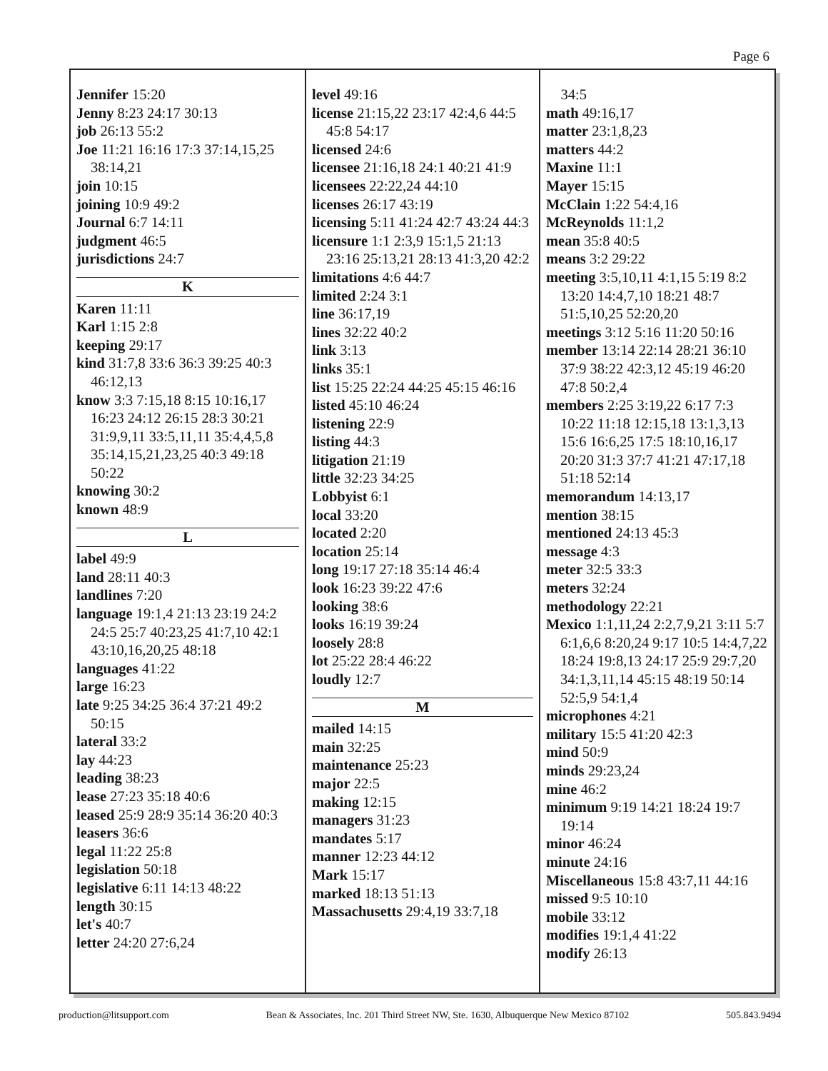Page 6
Jennifer 15:20
Jenny 8:23 24:17 30:13
job 26:13 55:2
Joe 11:21 16:16 17:3 37:14,15,25 38:14,21
join 10:15
joining 10:9 49:2
Journal 6:7 14:11
judgment 46:5
jurisdictions 24:7
K
Karen 11:11
Karl 1:15 2:8
keeping 29:17
kind 31:7,8 33:6 36:3 39:25 40:3 46:12,13
know 3:3 7:15,18 8:15 10:16,17 16:23 24:12 26:15 28:3 30:21 31:9,9,11 33:5,11,11 35:4,4,5,8 35:14,15,21,23,25 40:3 49:18 50:22
knowing 30:2
known 48:9
L
label 49:9
land 28:11 40:3
landlines 7:20
language 19:1,4 21:13 23:19 24:2 24:5 25:7 40:23,25 41:7,10 42:1 43:10,16,20,25 48:18
languages 41:22
large 16:23
late 9:25 34:25 36:4 37:21 49:2 50:15
lateral 33:2
lay 44:23
leading 38:23
lease 27:23 35:18 40:6
leased 25:9 28:9 35:14 36:20 40:3
leasers 36:6
legal 11:22 25:8
legislation 50:18
legislative 6:11 14:13 48:22
length 30:15
let's 40:7
letter 24:20 27:6,24
level 49:16
license 21:15,22 23:17 42:4,6 44:5 45:8 54:17
licensed 24:6
licensee 21:16,18 24:1 40:21 41:9
licensees 22:22,24 44:10
licenses 26:17 43:19
licensing 5:11 41:24 42:7 43:24 44:3
licensure 1:1 2:3,9 15:1,5 21:13 23:16 25:13,21 28:13 41:3,20 42:2
limitations 4:6 44:7
limited 2:24 3:1
line 36:17,19
lines 32:22 40:2
link 3:13
links 35:1
list 15:25 22:24 44:25 45:15 46:16
listed 45:10 46:24
listening 22:9
listing 44:3
litigation 21:19
little 32:23 34:25
Lobbyist 6:1
local 33:20
located 2:20
location 25:14
long 19:17 27:18 35:14 46:4
look 16:23 39:22 47:6
looking 38:6
looks 16:19 39:24
loosely 28:8
lot 25:22 28:4 46:22
loudly 12:7
M
mailed 14:15
main 32:25
maintenance 25:23
major 22:5
making 12:15
managers 31:23
mandates 5:17
manner 12:23 44:12
Mark 15:17
marked 18:13 51:13
Massachusetts 29:4,19 33:7,18
34:5
math 49:16,17
matter 23:1,8,23
matters 44:2
Maxine 11:1
Mayer 15:15
McClain 1:22 54:4,16
McReynolds 11:1,2
mean 35:8 40:5
means 3:2 29:22
meeting 3:5,10,11 4:1,15 5:19 8:2 13:20 14:4,7,10 18:21 48:7 51:5,10,25 52:20,20
meetings 3:12 5:16 11:20 50:16
member 13:14 22:14 28:21 36:10 37:9 38:22 42:3,12 45:19 46:20 47:8 50:2,4
members 2:25 3:19,22 6:17 7:3 10:22 11:18 12:15,18 13:1,3,13 15:6 16:6,25 17:5 18:10,16,17 20:20 31:3 37:7 41:21 47:17,18 51:18 52:14
memorandum 14:13,17
mention 38:15
mentioned 24:13 45:3
message 4:3
meter 32:5 33:3
meters 32:24
methodology 22:21
Mexico 1:1,11,24 2:2,7,9,21 3:11 5:7 6:1,6,6 8:20,24 9:17 10:5 14:4,7,22 18:24 19:8,13 24:17 25:9 29:7,20 34:1,3,11,14 45:15 48:19 50:14 52:5,9 54:1,4
microphones 4:21
military 15:5 41:20 42:3
mind 50:9
minds 29:23,24
mine 46:2
minimum 9:19 14:21 18:24 19:7 19:14
minor 46:24
minute 24:16
Miscellaneous 15:8 43:7,11 44:16
missed 9:5 10:10
mobile 33:12
modifies 19:1,4 41:22
modify 26:13
production@litsupport.com Bean & Associates, Inc. 201 Third Street NW, Ste. 1630, Albuquerque New Mexico 87102 505.843.9494